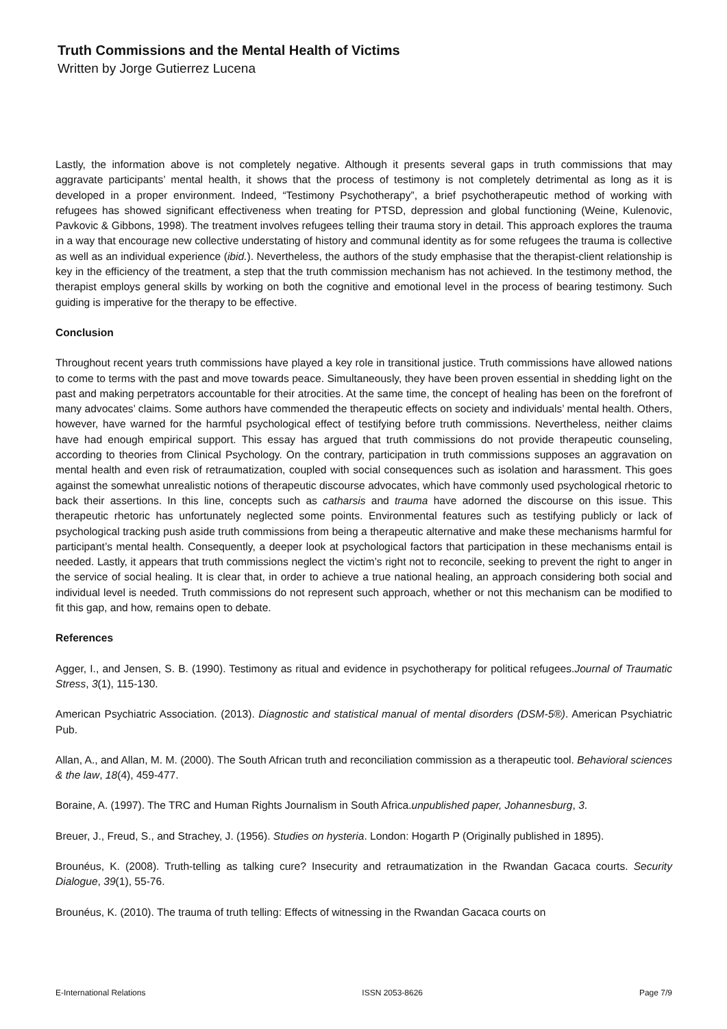Truth Commissions and the Mental Health of Victims
Written by Jorge Gutierrez Lucena
Lastly, the information above is not completely negative. Although it presents several gaps in truth commissions that may aggravate participants’ mental health, it shows that the process of testimony is not completely detrimental as long as it is developed in a proper environment. Indeed, “Testimony Psychotherapy”, a brief psychotherapeutic method of working with refugees has showed significant effectiveness when treating for PTSD, depression and global functioning (Weine, Kulenovic, Pavkovic & Gibbons, 1998). The treatment involves refugees telling their trauma story in detail. This approach explores the trauma in a way that encourage new collective understating of history and communal identity as for some refugees the trauma is collective as well as an individual experience (ibid.). Nevertheless, the authors of the study emphasise that the therapist-client relationship is key in the efficiency of the treatment, a step that the truth commission mechanism has not achieved. In the testimony method, the therapist employs general skills by working on both the cognitive and emotional level in the process of bearing testimony. Such guiding is imperative for the therapy to be effective.
Conclusion
Throughout recent years truth commissions have played a key role in transitional justice. Truth commissions have allowed nations to come to terms with the past and move towards peace. Simultaneously, they have been proven essential in shedding light on the past and making perpetrators accountable for their atrocities. At the same time, the concept of healing has been on the forefront of many advocates’ claims. Some authors have commended the therapeutic effects on society and individuals’ mental health. Others, however, have warned for the harmful psychological effect of testifying before truth commissions. Nevertheless, neither claims have had enough empirical support. This essay has argued that truth commissions do not provide therapeutic counseling, according to theories from Clinical Psychology. On the contrary, participation in truth commissions supposes an aggravation on mental health and even risk of retraumatization, coupled with social consequences such as isolation and harassment. This goes against the somewhat unrealistic notions of therapeutic discourse advocates, which have commonly used psychological rhetoric to back their assertions. In this line, concepts such as catharsis and trauma have adorned the discourse on this issue. This therapeutic rhetoric has unfortunately neglected some points. Environmental features such as testifying publicly or lack of psychological tracking push aside truth commissions from being a therapeutic alternative and make these mechanisms harmful for participant’s mental health. Consequently, a deeper look at psychological factors that participation in these mechanisms entail is needed. Lastly, it appears that truth commissions neglect the victim’s right not to reconcile, seeking to prevent the right to anger in the service of social healing. It is clear that, in order to achieve a true national healing, an approach considering both social and individual level is needed. Truth commissions do not represent such approach, whether or not this mechanism can be modified to fit this gap, and how, remains open to debate.
References
Agger, I., and Jensen, S. B. (1990). Testimony as ritual and evidence in psychotherapy for political refugees.Journal of Traumatic Stress, 3(1), 115-130.
American Psychiatric Association. (2013). Diagnostic and statistical manual of mental disorders (DSM-5®). American Psychiatric Pub.
Allan, A., and Allan, M. M. (2000). The South African truth and reconciliation commission as a therapeutic tool. Behavioral sciences & the law, 18(4), 459-477.
Boraine, A. (1997). The TRC and Human Rights Journalism in South Africa.unpublished paper, Johannesburg, 3.
Breuer, J., Freud, S., and Strachey, J. (1956). Studies on hysteria. London: Hogarth P (Originally published in 1895).
Brounéus, K. (2008). Truth-telling as talking cure? Insecurity and retraumatization in the Rwandan Gacaca courts. Security Dialogue, 39(1), 55-76.
Brounéus, K. (2010). The trauma of truth telling: Effects of witnessing in the Rwandan Gacaca courts on
E-International Relations ISSN 2053-8626 Page 7/9